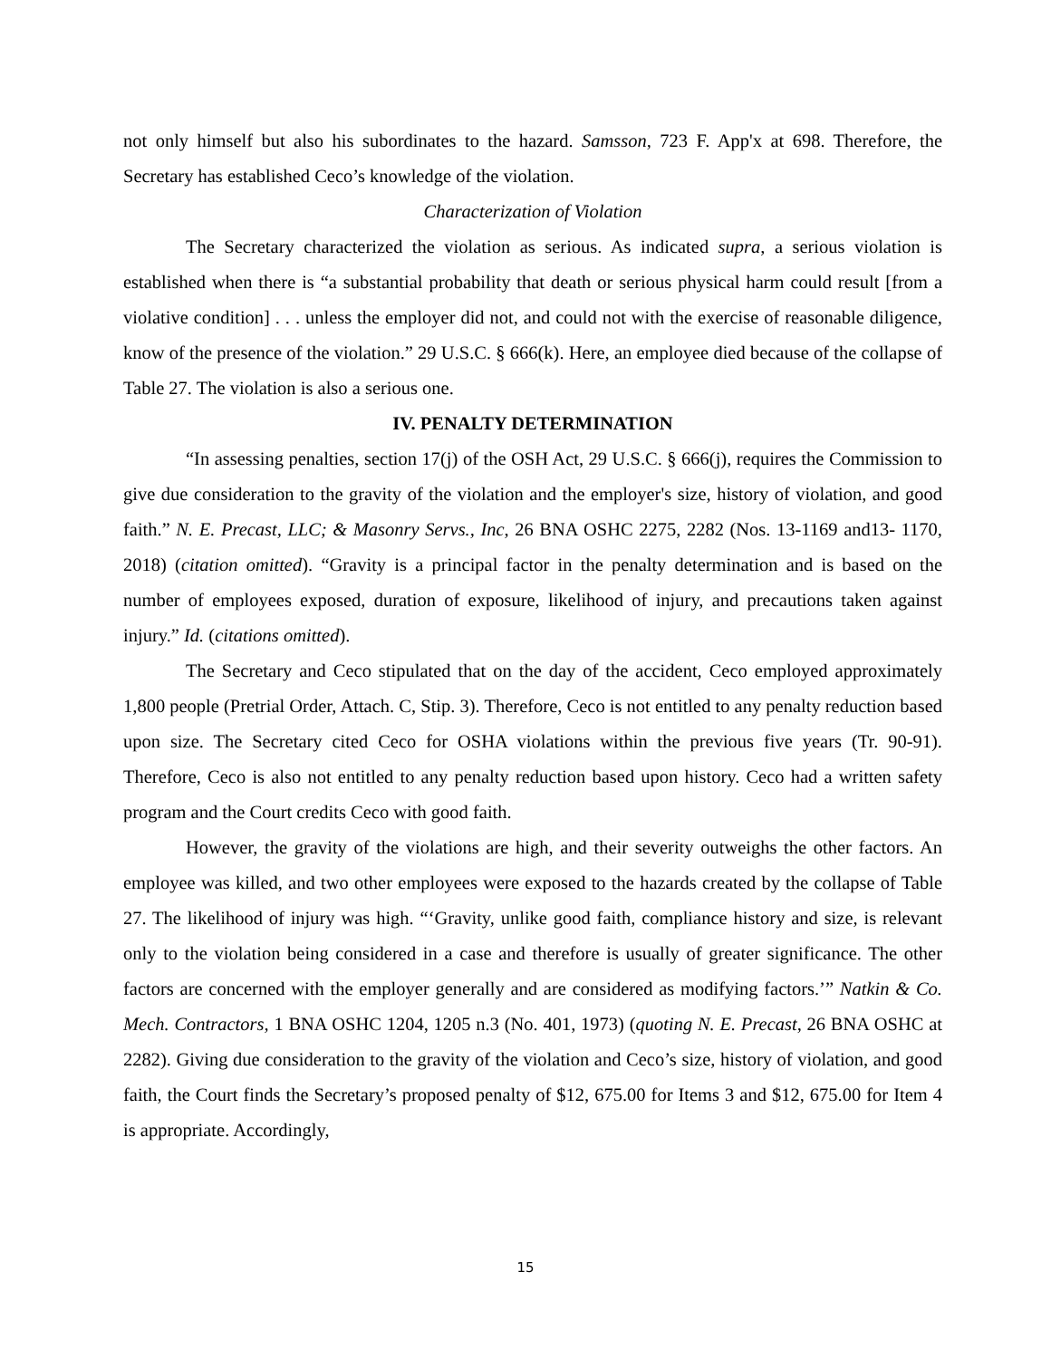not only himself but also his subordinates to the hazard. Samsson, 723 F. App'x at 698. Therefore, the Secretary has established Ceco’s knowledge of the violation.
Characterization of Violation
The Secretary characterized the violation as serious. As indicated supra, a serious violation is established when there is “a substantial probability that death or serious physical harm could result [from a violative condition] . . . unless the employer did not, and could not with the exercise of reasonable diligence, know of the presence of the violation.” 29 U.S.C. § 666(k). Here, an employee died because of the collapse of Table 27. The violation is also a serious one.
IV. PENALTY DETERMINATION
“In assessing penalties, section 17(j) of the OSH Act, 29 U.S.C. § 666(j), requires the Commission to give due consideration to the gravity of the violation and the employer's size, history of violation, and good faith.” N. E. Precast, LLC; & Masonry Servs., Inc, 26 BNA OSHC 2275, 2282 (Nos. 13-1169 and13- 1170, 2018) (citation omitted). “Gravity is a principal factor in the penalty determination and is based on the number of employees exposed, duration of exposure, likelihood of injury, and precautions taken against injury.” Id. (citations omitted).
The Secretary and Ceco stipulated that on the day of the accident, Ceco employed approximately 1,800 people (Pretrial Order, Attach. C, Stip. 3). Therefore, Ceco is not entitled to any penalty reduction based upon size. The Secretary cited Ceco for OSHA violations within the previous five years (Tr. 90-91). Therefore, Ceco is also not entitled to any penalty reduction based upon history. Ceco had a written safety program and the Court credits Ceco with good faith.
However, the gravity of the violations are high, and their severity outweighs the other factors. An employee was killed, and two other employees were exposed to the hazards created by the collapse of Table 27. The likelihood of injury was high. “‘Gravity, unlike good faith, compliance history and size, is relevant only to the violation being considered in a case and therefore is usually of greater significance. The other factors are concerned with the employer generally and are considered as modifying factors.’” Natkin & Co. Mech. Contractors, 1 BNA OSHC 1204, 1205 n.3 (No. 401, 1973) (quoting N. E. Precast, 26 BNA OSHC at 2282). Giving due consideration to the gravity of the violation and Ceco’s size, history of violation, and good faith, the Court finds the Secretary’s proposed penalty of $12, 675.00 for Items 3 and $12, 675.00 for Item 4 is appropriate. Accordingly,
15